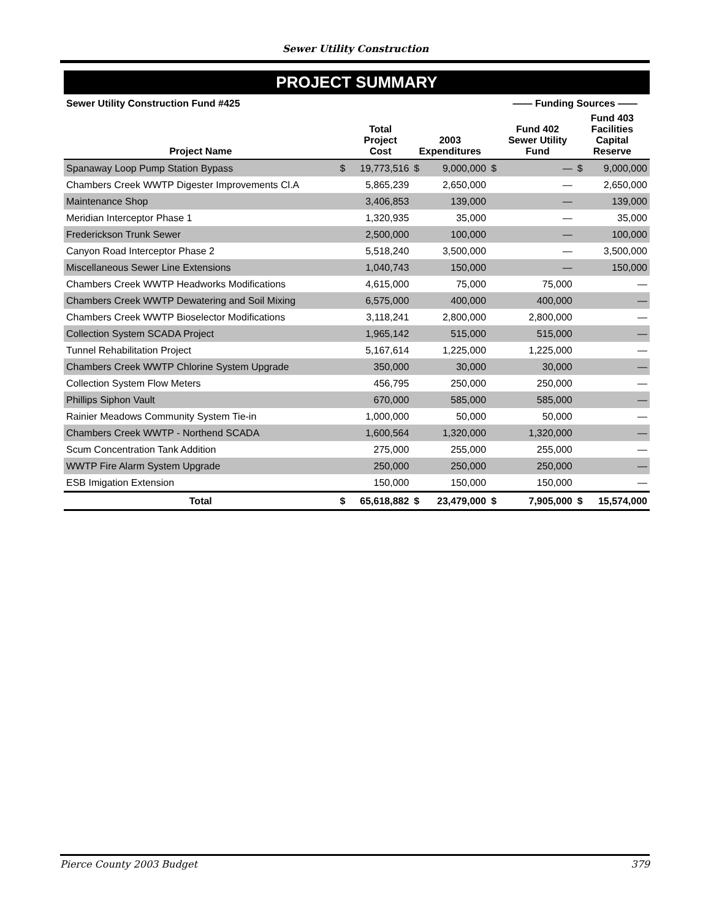Sewer Utility Construction
PROJECT SUMMARY
| Sewer Utility Construction Fund #425 | | | | | | —— Funding Sources —— | | |
| --- | --- | --- | --- | --- | --- | --- | --- | --- |
| Project Name | | Total Project Cost | 2003 Expenditures | | | Fund 402 Sewer Utility Fund | Fund 403 Facilities Capital Reserve | |
| Spanaway Loop Pump Station Bypass | $ | 19,773,516 | $ | 9,000,000 | $ | — | $ | 9,000,000 |
| Chambers Creek WWTP Digester Improvements Cl.A | | 5,865,239 | | 2,650,000 | | — | | 2,650,000 |
| Maintenance Shop | | 3,406,853 | | 139,000 | | — | | 139,000 |
| Meridian Interceptor Phase 1 | | 1,320,935 | | 35,000 | | — | | 35,000 |
| Frederickson Trunk Sewer | | 2,500,000 | | 100,000 | | — | | 100,000 |
| Canyon Road Interceptor Phase 2 | | 5,518,240 | | 3,500,000 | | — | | 3,500,000 |
| Miscellaneous Sewer Line Extensions | | 1,040,743 | | 150,000 | | — | | 150,000 |
| Chambers Creek WWTP Headworks Modifications | | 4,615,000 | | 75,000 | | 75,000 | | — |
| Chambers Creek WWTP Dewatering and Soil Mixing | | 6,575,000 | | 400,000 | | 400,000 | | — |
| Chambers Creek WWTP Bioselector Modifications | | 3,118,241 | | 2,800,000 | | 2,800,000 | | — |
| Collection System SCADA Project | | 1,965,142 | | 515,000 | | 515,000 | | — |
| Tunnel Rehabilitation Project | | 5,167,614 | | 1,225,000 | | 1,225,000 | | — |
| Chambers Creek WWTP Chlorine System Upgrade | | 350,000 | | 30,000 | | 30,000 | | — |
| Collection System Flow Meters | | 456,795 | | 250,000 | | 250,000 | | — |
| Phillips Siphon Vault | | 670,000 | | 585,000 | | 585,000 | | — |
| Rainier Meadows Community System Tie-in | | 1,000,000 | | 50,000 | | 50,000 | | — |
| Chambers Creek WWTP - Northend SCADA | | 1,600,564 | | 1,320,000 | | 1,320,000 | | — |
| Scum Concentration Tank Addition | | 275,000 | | 255,000 | | 255,000 | | — |
| WWTP Fire Alarm System Upgrade | | 250,000 | | 250,000 | | 250,000 | | — |
| ESB Imigation Extension | | 150,000 | | 150,000 | | 150,000 | | — |
| Total | $ | 65,618,882 | $ | 23,479,000 | $ | 7,905,000 | $ | 15,574,000 |
Pierce County 2003 Budget 379